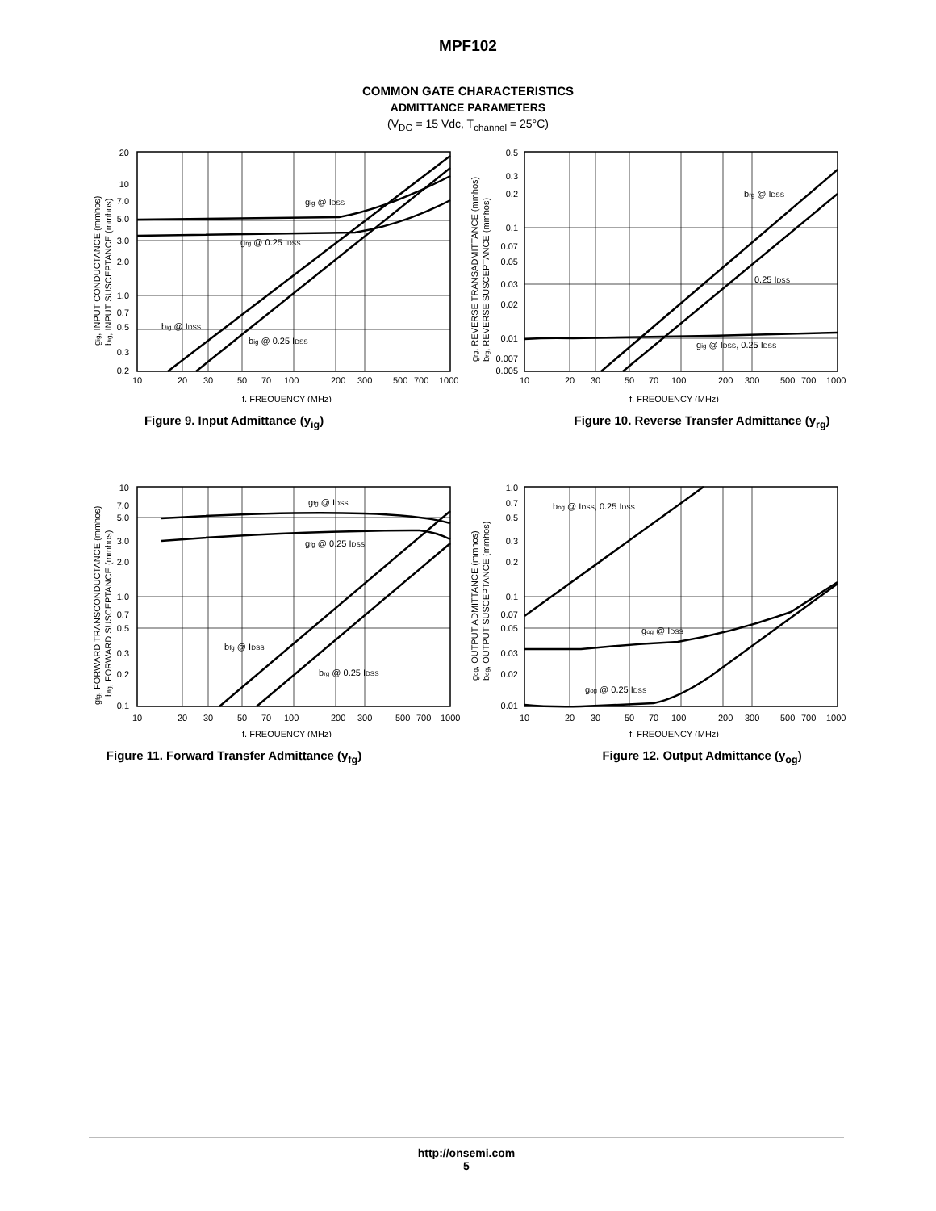MPF102
COMMON GATE CHARACTERISTICS
ADMITTANCE PARAMETERS
(V<sub>DG</sub> = 15 Vdc, T<sub>channel</sub> = 25°C)
20
10
7.0
5.0
3.0
2.0
1.0
0.7
0.5
0.3
0.2
10
20
30
50
70
100
200
300
500
700
1000
f, FREQUENCY (MHz)
gig @ IDSS
grg @ 0.25 IDSS
big @ IDSS
big @ 0.25 IDSS
gig, INPUT CONDUCTANCE (mmhos)
big, INPUT SUSCEPTANCE (mmhos)
Figure 9. Input Admittance (y<sub>ig</sub>)
0.5
0.3
0.2
0.1
0.07
0.05
0.03
0.02
0.01
0.007
0.005
10
20
30
50
70
100
200
300
500
700
1000
f, FREQUENCY (MHz)
brg @ IDSS
0.25 IDSS
gig @ IDSS, 0.25 IDSS
grg, REVERSE TRANSADMITTANCE (mmhos)
brg, REVERSE SUSCEPTANCE (mmhos)
Figure 10. Reverse Transfer Admittance (y<sub>rg</sub>)
10
7.0
5.0
3.0
2.0
1.0
0.7
0.5
0.3
0.2
0.1
10
20
30
50
70
100
200
300
500
700
1000
f, FREQUENCY (MHz)
gfg @ IDSS
gfg @ 0.25 IDSS
bfg @ IDSS
brg @ 0.25 IDSS
gfg, FORWARD TRANSCONDUCTANCE (mmhos)
bfg, FORWARD SUSCEPTANCE (mmhos)
Figure 11. Forward Transfer Admittance (y<sub>fg</sub>)
1.0
0.7
0.5
0.3
0.2
0.1
0.07
0.05
0.03
0.02
0.01
10
20
30
50
70
100
200
300
500
700
1000
f, FREQUENCY (MHz)
bog @ IDSS, 0.25 IDSS
gog @ IDSS
gog @ 0.25 IDSS
gog, OUTPUT ADMITTANCE (mmhos)
bog, OUTPUT SUSCEPTANCE (mmhos)
Figure 12. Output Admittance (y<sub>og</sub>)
http://onsemi.com
5